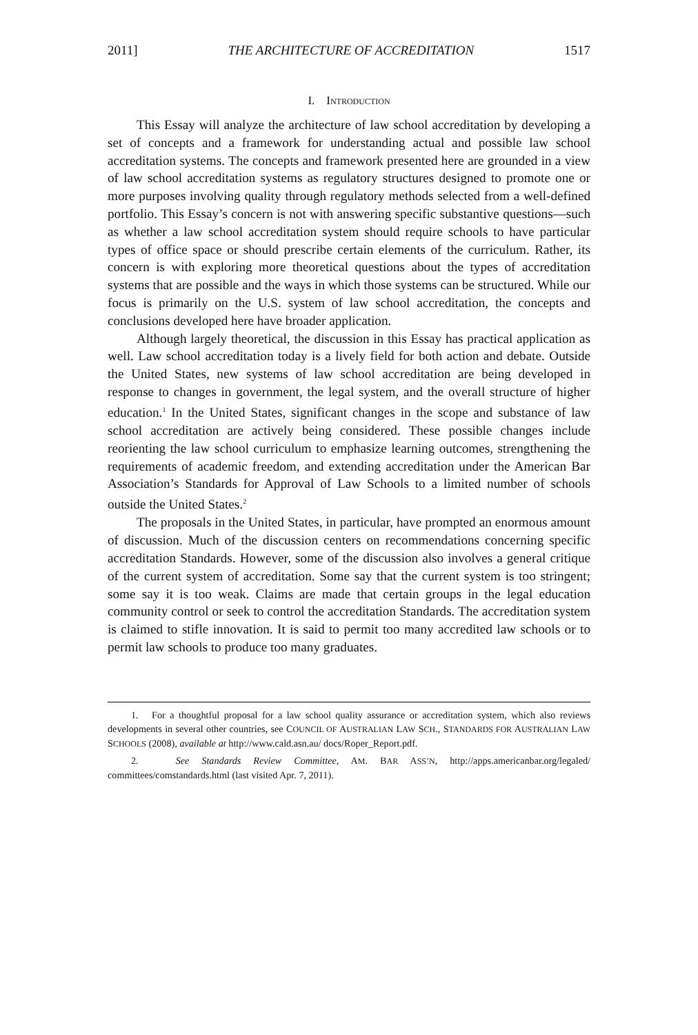2011] THE ARCHITECTURE OF ACCREDITATION 1517
I. INTRODUCTION
This Essay will analyze the architecture of law school accreditation by developing a set of concepts and a framework for understanding actual and possible law school accreditation systems. The concepts and framework presented here are grounded in a view of law school accreditation systems as regulatory structures designed to promote one or more purposes involving quality through regulatory methods selected from a well-defined portfolio. This Essay’s concern is not with answering specific substantive questions—such as whether a law school accreditation system should require schools to have particular types of office space or should prescribe certain elements of the curriculum. Rather, its concern is with exploring more theoretical questions about the types of accreditation systems that are possible and the ways in which those systems can be structured. While our focus is primarily on the U.S. system of law school accreditation, the concepts and conclusions developed here have broader application.
Although largely theoretical, the discussion in this Essay has practical application as well. Law school accreditation today is a lively field for both action and debate. Outside the United States, new systems of law school accreditation are being developed in response to changes in government, the legal system, and the overall structure of higher education.<sup>1</sup> In the United States, significant changes in the scope and substance of law school accreditation are actively being considered. These possible changes include reorienting the law school curriculum to emphasize learning outcomes, strengthening the requirements of academic freedom, and extending accreditation under the American Bar Association’s Standards for Approval of Law Schools to a limited number of schools outside the United States.<sup>2</sup>
The proposals in the United States, in particular, have prompted an enormous amount of discussion. Much of the discussion centers on recommendations concerning specific accreditation Standards. However, some of the discussion also involves a general critique of the current system of accreditation. Some say that the current system is too stringent; some say it is too weak. Claims are made that certain groups in the legal education community control or seek to control the accreditation Standards. The accreditation system is claimed to stifle innovation. It is said to permit too many accredited law schools or to permit law schools to produce too many graduates.
1. For a thoughtful proposal for a law school quality assurance or accreditation system, which also reviews developments in several other countries, see COUNCIL OF AUSTRALIAN LAW SCH., STANDARDS FOR AUSTRALIAN LAW SCHOOLS (2008), available at http://www.cald.asn.au/ docs/Roper_Report.pdf.
2. See Standards Review Committee, AM. BAR ASS’N, http://apps.americanbar.org/legaled/ committees/comstandards.html (last visited Apr. 7, 2011).